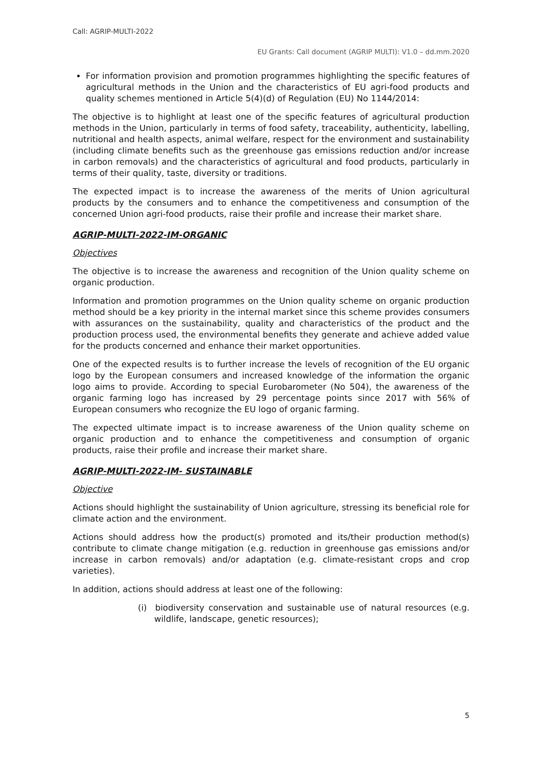Call: AGRIP-MULTI-2022
EU Grants: Call document (AGRIP MULTI): V1.0 – dd.mm.2020
For information provision and promotion programmes highlighting the specific features of agricultural methods in the Union and the characteristics of EU agri-food products and quality schemes mentioned in Article 5(4)(d) of Regulation (EU) No 1144/2014:
The objective is to highlight at least one of the specific features of agricultural production methods in the Union, particularly in terms of food safety, traceability, authenticity, labelling, nutritional and health aspects, animal welfare, respect for the environment and sustainability (including climate benefits such as the greenhouse gas emissions reduction and/or increase in carbon removals) and the characteristics of agricultural and food products, particularly in terms of their quality, taste, diversity or traditions.
The expected impact is to increase the awareness of the merits of Union agricultural products by the consumers and to enhance the competitiveness and consumption of the concerned Union agri-food products, raise their profile and increase their market share.
AGRIP-MULTI-2022-IM-ORGANIC
Objectives
The objective is to increase the awareness and recognition of the Union quality scheme on organic production.
Information and promotion programmes on the Union quality scheme on organic production method should be a key priority in the internal market since this scheme provides consumers with assurances on the sustainability, quality and characteristics of the product and the production process used, the environmental benefits they generate and achieve added value for the products concerned and enhance their market opportunities.
One of the expected results is to further increase the levels of recognition of the EU organic logo by the European consumers and increased knowledge of the information the organic logo aims to provide. According to special Eurobarometer (No 504), the awareness of the organic farming logo has increased by 29 percentage points since 2017 with 56% of European consumers who recognize the EU logo of organic farming.
The expected ultimate impact is to increase awareness of the Union quality scheme on organic production and to enhance the competitiveness and consumption of organic products, raise their profile and increase their market share.
AGRIP-MULTI-2022-IM- SUSTAINABLE
Objective
Actions should highlight the sustainability of Union agriculture, stressing its beneficial role for climate action and the environment.
Actions should address how the product(s) promoted and its/their production method(s) contribute to climate change mitigation (e.g. reduction in greenhouse gas emissions and/or increase in carbon removals) and/or adaptation (e.g. climate-resistant crops and crop varieties).
In addition, actions should address at least one of the following:
(i) biodiversity conservation and sustainable use of natural resources (e.g. wildlife, landscape, genetic resources);
5